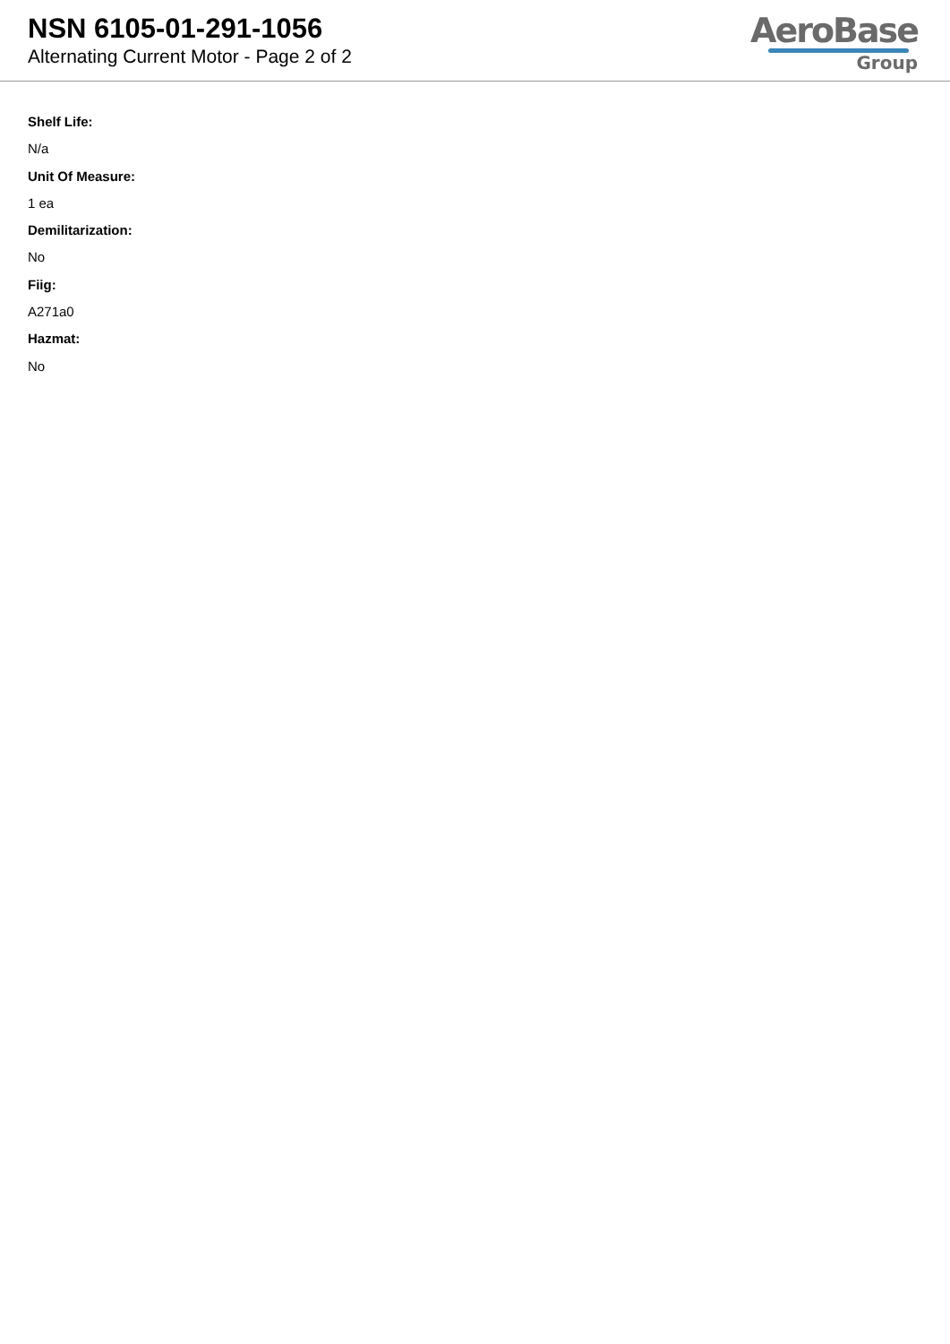NSN 6105-01-291-1056
Alternating Current Motor - Page 2 of 2
AeroBase
Group
Shelf Life:
N/a
Unit Of Measure:
1 ea
Demilitarization:
No
Fiig:
A271a0
Hazmat:
No